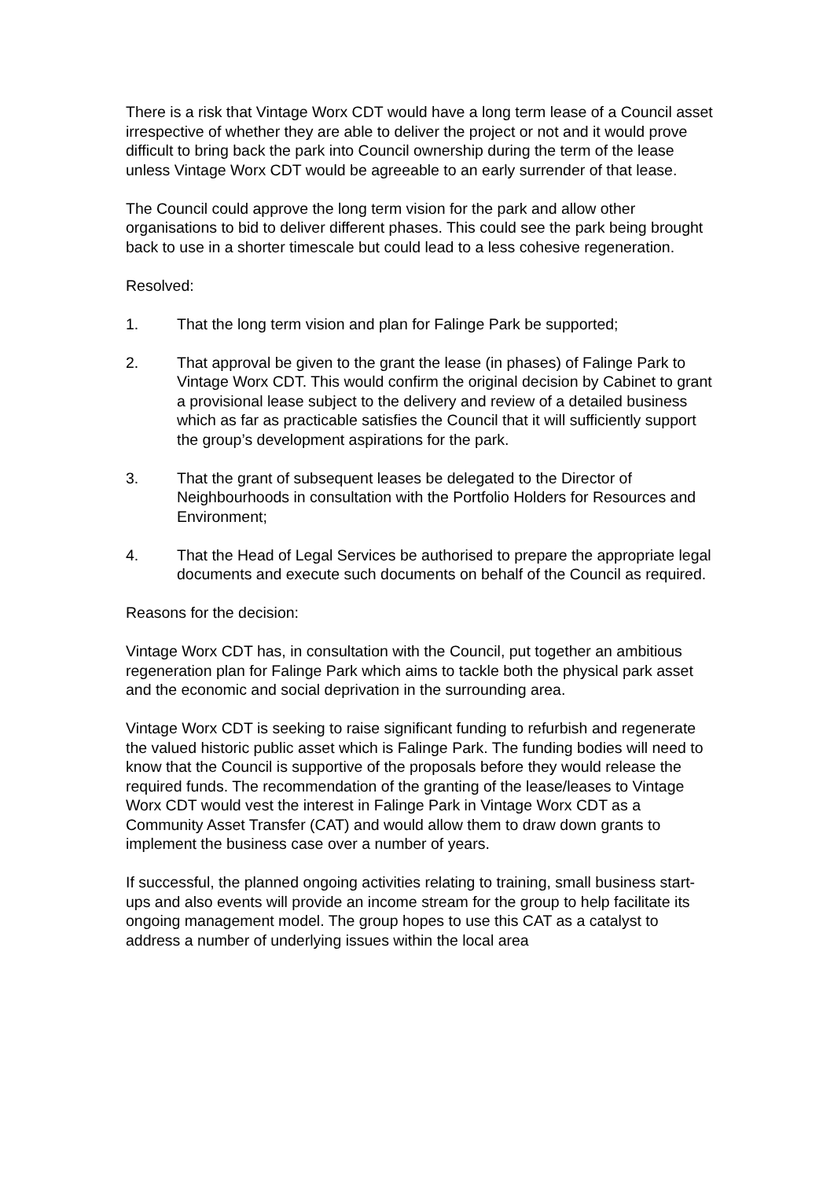There is a risk that Vintage Worx CDT would have a long term lease of a Council asset irrespective of whether they are able to deliver the project or not and it would prove difficult to bring back the park into Council ownership during the term of the lease unless Vintage Worx CDT would be agreeable to an early surrender of that lease.
The Council could approve the long term vision for the park and allow other organisations to bid to deliver different phases. This could see the park being brought back to use in a shorter timescale but could lead to a less cohesive regeneration.
Resolved:
1. That the long term vision and plan for Falinge Park be supported;
2. That approval be given to the grant the lease (in phases) of Falinge Park to Vintage Worx CDT. This would confirm the original decision by Cabinet to grant a provisional lease subject to the delivery and review of a detailed business which as far as practicable satisfies the Council that it will sufficiently support the group’s development aspirations for the park.
3. That the grant of subsequent leases be delegated to the Director of Neighbourhoods in consultation with the Portfolio Holders for Resources and Environment;
4. That the Head of Legal Services be authorised to prepare the appropriate legal documents and execute such documents on behalf of the Council as required.
Reasons for the decision:
Vintage Worx CDT has, in consultation with the Council, put together an ambitious regeneration plan for Falinge Park which aims to tackle both the physical park asset and the economic and social deprivation in the surrounding area.
Vintage Worx CDT is seeking to raise significant funding to refurbish and regenerate the valued historic public asset which is Falinge Park. The funding bodies will need to know that the Council is supportive of the proposals before they would release the required funds. The recommendation of the granting of the lease/leases to Vintage Worx CDT would vest the interest in Falinge Park in Vintage Worx CDT as a Community Asset Transfer (CAT) and would allow them to draw down grants to implement the business case over a number of years.
If successful, the planned ongoing activities relating to training, small business start-ups and also events will provide an income stream for the group to help facilitate its ongoing management model. The group hopes to use this CAT as a catalyst to address a number of underlying issues within the local area